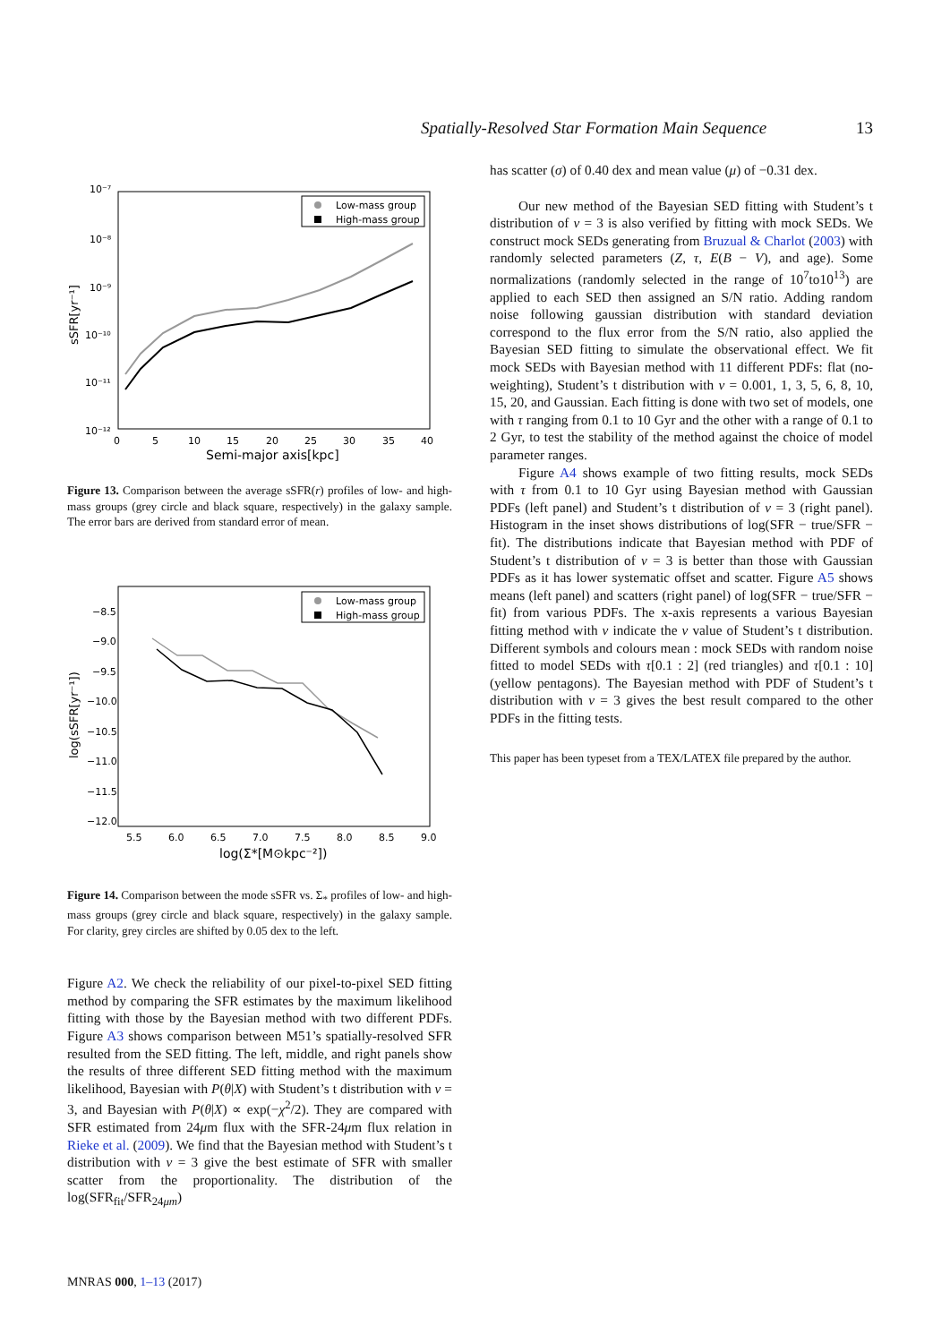Spatially-Resolved Star Formation Main Sequence 13
10⁻⁷
10⁻⁸
10⁻⁹
10⁻¹⁰
10⁻¹¹
10⁻¹²
0
5
10
15
20
25
30
35
40
Semi-major axis[kpc]
sSFR[yr⁻¹]
Low-mass group
High-mass group
Figure 13. Comparison between the average sSFR(r) profiles of low- and high-mass groups (grey circle and black square, respectively) in the galaxy sample. The error bars are derived from standard error of mean.
−8.5
−9.0
−9.5
−10.0
−10.5
−11.0
−11.5
−12.0
5.5
6.0
6.5
7.0
7.5
8.0
8.5
9.0
log(Σ*[M⊙kpc⁻²])
log(sSFR[yr⁻¹])
Low-mass group
High-mass group
Figure 14. Comparison between the mode sSFR vs. Σ<sub>*</sub> profiles of low- and high-mass groups (grey circle and black square, respectively) in the galaxy sample. For clarity, grey circles are shifted by 0.05 dex to the left.
Figure A2. We check the reliability of our pixel-to-pixel SED fitting method by comparing the SFR estimates by the maximum likelihood fitting with those by the Bayesian method with two different PDFs. Figure A3 shows comparison between M51’s spatially-resolved SFR resulted from the SED fitting. The left, middle, and right panels show the results of three different SED fitting method with the maximum likelihood, Bayesian with P(θ|X) with Student’s t distribution with ν = 3, and Bayesian with P(θ|X) ∝ exp(−χ<sup>2</sup>/2). They are compared with SFR estimated from 24μm flux with the SFR-24μm flux relation in Rieke et al. (2009). We find that the Bayesian method with Student’s t distribution with ν = 3 give the best estimate of SFR with smaller scatter from the proportionality. The distribution of the log(SFR<sub>fit</sub>/SFR<sub>24μm</sub>)
has scatter (σ) of 0.40 dex and mean value (μ) of −0.31 dex.
Our new method of the Bayesian SED fitting with Student’s t distribution of ν = 3 is also verified by fitting with mock SEDs. We construct mock SEDs generating from Bruzual & Charlot (2003) with randomly selected parameters (Z, τ, E(B − V), and age). Some normalizations (randomly selected in the range of 10<sup>7</sup>to10<sup>13</sup>) are applied to each SED then assigned an S/N ratio. Adding random noise following gaussian distribution with standard deviation correspond to the flux error from the S/N ratio, also applied the Bayesian SED fitting to simulate the observational effect. We fit mock SEDs with Bayesian method with 11 different PDFs: flat (no-weighting), Student’s t distribution with ν = 0.001, 1, 3, 5, 6, 8, 10, 15, 20, and Gaussian. Each fitting is done with two set of models, one with τ ranging from 0.1 to 10 Gyr and the other with a range of 0.1 to 2 Gyr, to test the stability of the method against the choice of model parameter ranges.
Figure A4 shows example of two fitting results, mock SEDs with τ from 0.1 to 10 Gyr using Bayesian method with Gaussian PDFs (left panel) and Student’s t distribution of ν = 3 (right panel). Histogram in the inset shows distributions of log(SFR − true/SFR − fit). The distributions indicate that Bayesian method with PDF of Student’s t distribution of ν = 3 is better than those with Gaussian PDFs as it has lower systematic offset and scatter. Figure A5 shows means (left panel) and scatters (right panel) of log(SFR − true/SFR − fit) from various PDFs. The x-axis represents a various Bayesian fitting method with ν indicate the ν value of Student’s t distribution. Different symbols and colours mean : mock SEDs with random noise fitted to model SEDs with τ[0.1 : 2] (red triangles) and τ[0.1 : 10] (yellow pentagons). The Bayesian method with PDF of Student’s t distribution with ν = 3 gives the best result compared to the other PDFs in the fitting tests.
This paper has been typeset from a TEX/LATEX file prepared by the author.
MNRAS 000, 1–13 (2017)